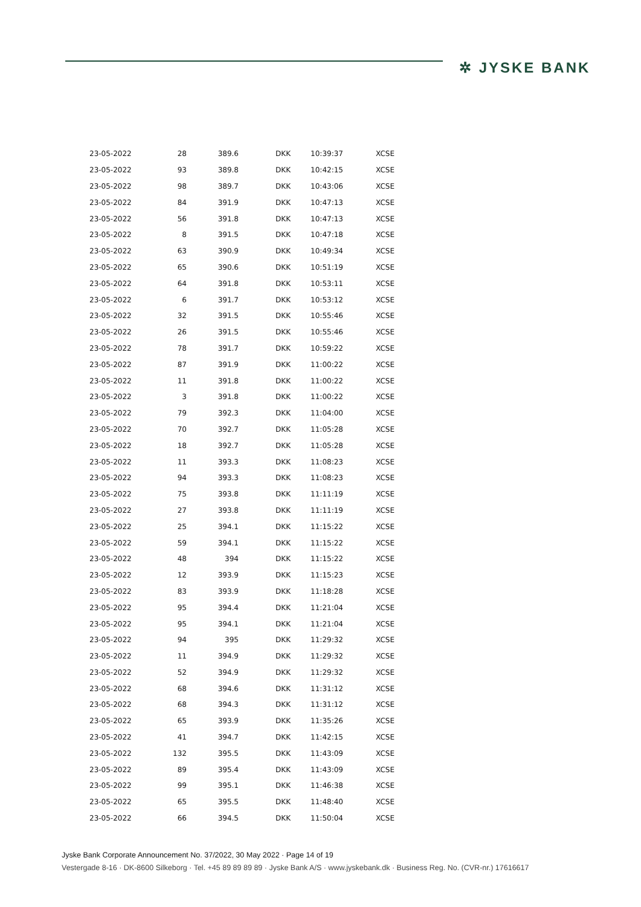✲ JYSKE BANK
| 23-05-2022 | 28 | 389.6 | DKK | 10:39:37 | XCSE |
| 23-05-2022 | 93 | 389.8 | DKK | 10:42:15 | XCSE |
| 23-05-2022 | 98 | 389.7 | DKK | 10:43:06 | XCSE |
| 23-05-2022 | 84 | 391.9 | DKK | 10:47:13 | XCSE |
| 23-05-2022 | 56 | 391.8 | DKK | 10:47:13 | XCSE |
| 23-05-2022 | 8 | 391.5 | DKK | 10:47:18 | XCSE |
| 23-05-2022 | 63 | 390.9 | DKK | 10:49:34 | XCSE |
| 23-05-2022 | 65 | 390.6 | DKK | 10:51:19 | XCSE |
| 23-05-2022 | 64 | 391.8 | DKK | 10:53:11 | XCSE |
| 23-05-2022 | 6 | 391.7 | DKK | 10:53:12 | XCSE |
| 23-05-2022 | 32 | 391.5 | DKK | 10:55:46 | XCSE |
| 23-05-2022 | 26 | 391.5 | DKK | 10:55:46 | XCSE |
| 23-05-2022 | 78 | 391.7 | DKK | 10:59:22 | XCSE |
| 23-05-2022 | 87 | 391.9 | DKK | 11:00:22 | XCSE |
| 23-05-2022 | 11 | 391.8 | DKK | 11:00:22 | XCSE |
| 23-05-2022 | 3 | 391.8 | DKK | 11:00:22 | XCSE |
| 23-05-2022 | 79 | 392.3 | DKK | 11:04:00 | XCSE |
| 23-05-2022 | 70 | 392.7 | DKK | 11:05:28 | XCSE |
| 23-05-2022 | 18 | 392.7 | DKK | 11:05:28 | XCSE |
| 23-05-2022 | 11 | 393.3 | DKK | 11:08:23 | XCSE |
| 23-05-2022 | 94 | 393.3 | DKK | 11:08:23 | XCSE |
| 23-05-2022 | 75 | 393.8 | DKK | 11:11:19 | XCSE |
| 23-05-2022 | 27 | 393.8 | DKK | 11:11:19 | XCSE |
| 23-05-2022 | 25 | 394.1 | DKK | 11:15:22 | XCSE |
| 23-05-2022 | 59 | 394.1 | DKK | 11:15:22 | XCSE |
| 23-05-2022 | 48 | 394 | DKK | 11:15:22 | XCSE |
| 23-05-2022 | 12 | 393.9 | DKK | 11:15:23 | XCSE |
| 23-05-2022 | 83 | 393.9 | DKK | 11:18:28 | XCSE |
| 23-05-2022 | 95 | 394.4 | DKK | 11:21:04 | XCSE |
| 23-05-2022 | 95 | 394.1 | DKK | 11:21:04 | XCSE |
| 23-05-2022 | 94 | 395 | DKK | 11:29:32 | XCSE |
| 23-05-2022 | 11 | 394.9 | DKK | 11:29:32 | XCSE |
| 23-05-2022 | 52 | 394.9 | DKK | 11:29:32 | XCSE |
| 23-05-2022 | 68 | 394.6 | DKK | 11:31:12 | XCSE |
| 23-05-2022 | 68 | 394.3 | DKK | 11:31:12 | XCSE |
| 23-05-2022 | 65 | 393.9 | DKK | 11:35:26 | XCSE |
| 23-05-2022 | 41 | 394.7 | DKK | 11:42:15 | XCSE |
| 23-05-2022 | 132 | 395.5 | DKK | 11:43:09 | XCSE |
| 23-05-2022 | 89 | 395.4 | DKK | 11:43:09 | XCSE |
| 23-05-2022 | 99 | 395.1 | DKK | 11:46:38 | XCSE |
| 23-05-2022 | 65 | 395.5 | DKK | 11:48:40 | XCSE |
| 23-05-2022 | 66 | 394.5 | DKK | 11:50:04 | XCSE |
Jyske Bank Corporate Announcement No. 37/2022, 30 May 2022 · Page 14 of 19
Vestergade 8-16 · DK-8600 Silkeborg · Tel. +45 89 89 89 89 · Jyske Bank A/S · www.jyskebank.dk · Business Reg. No. (CVR-nr.) 17616617